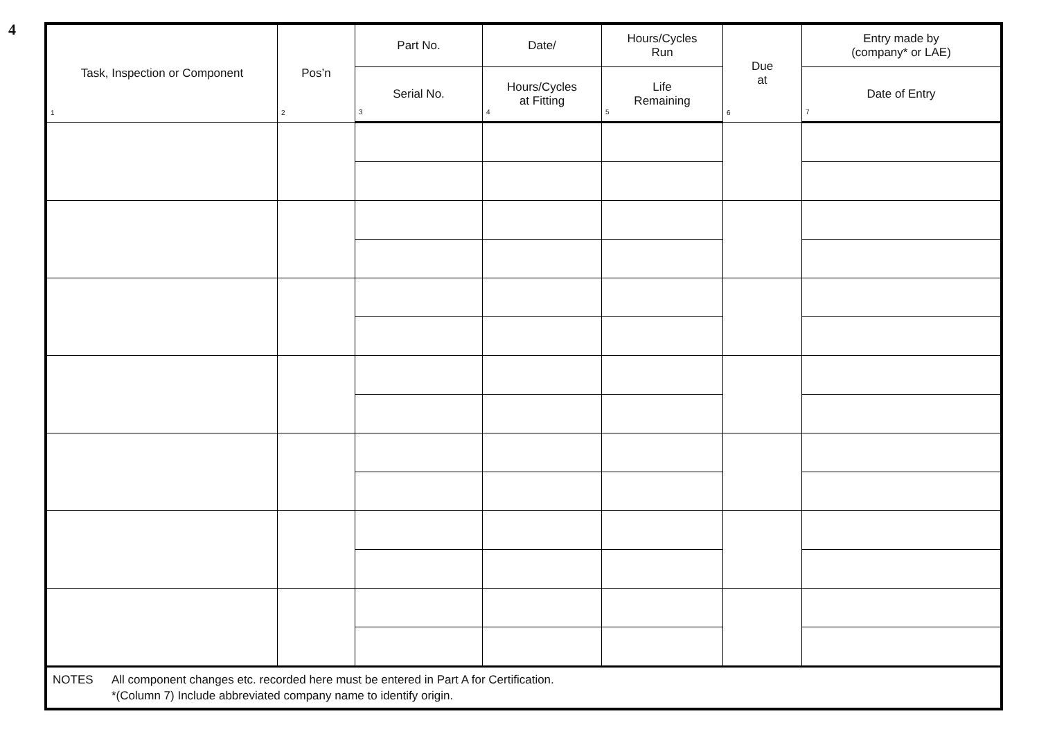4
| Task, Inspection or Component 1 | Pos’n 2 | Part No. | Date/ | Hours/Cycles Run | Due at 6 | Entry made by (company* or LAE) |
| --- | --- | --- | --- | --- | --- | --- |
| | | Serial No. 3 | Hours/Cycles at Fitting 4 | Life Remaining 5 | | Date of Entry 7 |
| NOTES All component changes etc. recorded here must be entered in Part A for Certification. *(Column 7) Include abbreviated company name to identify origin. | | | | | | |